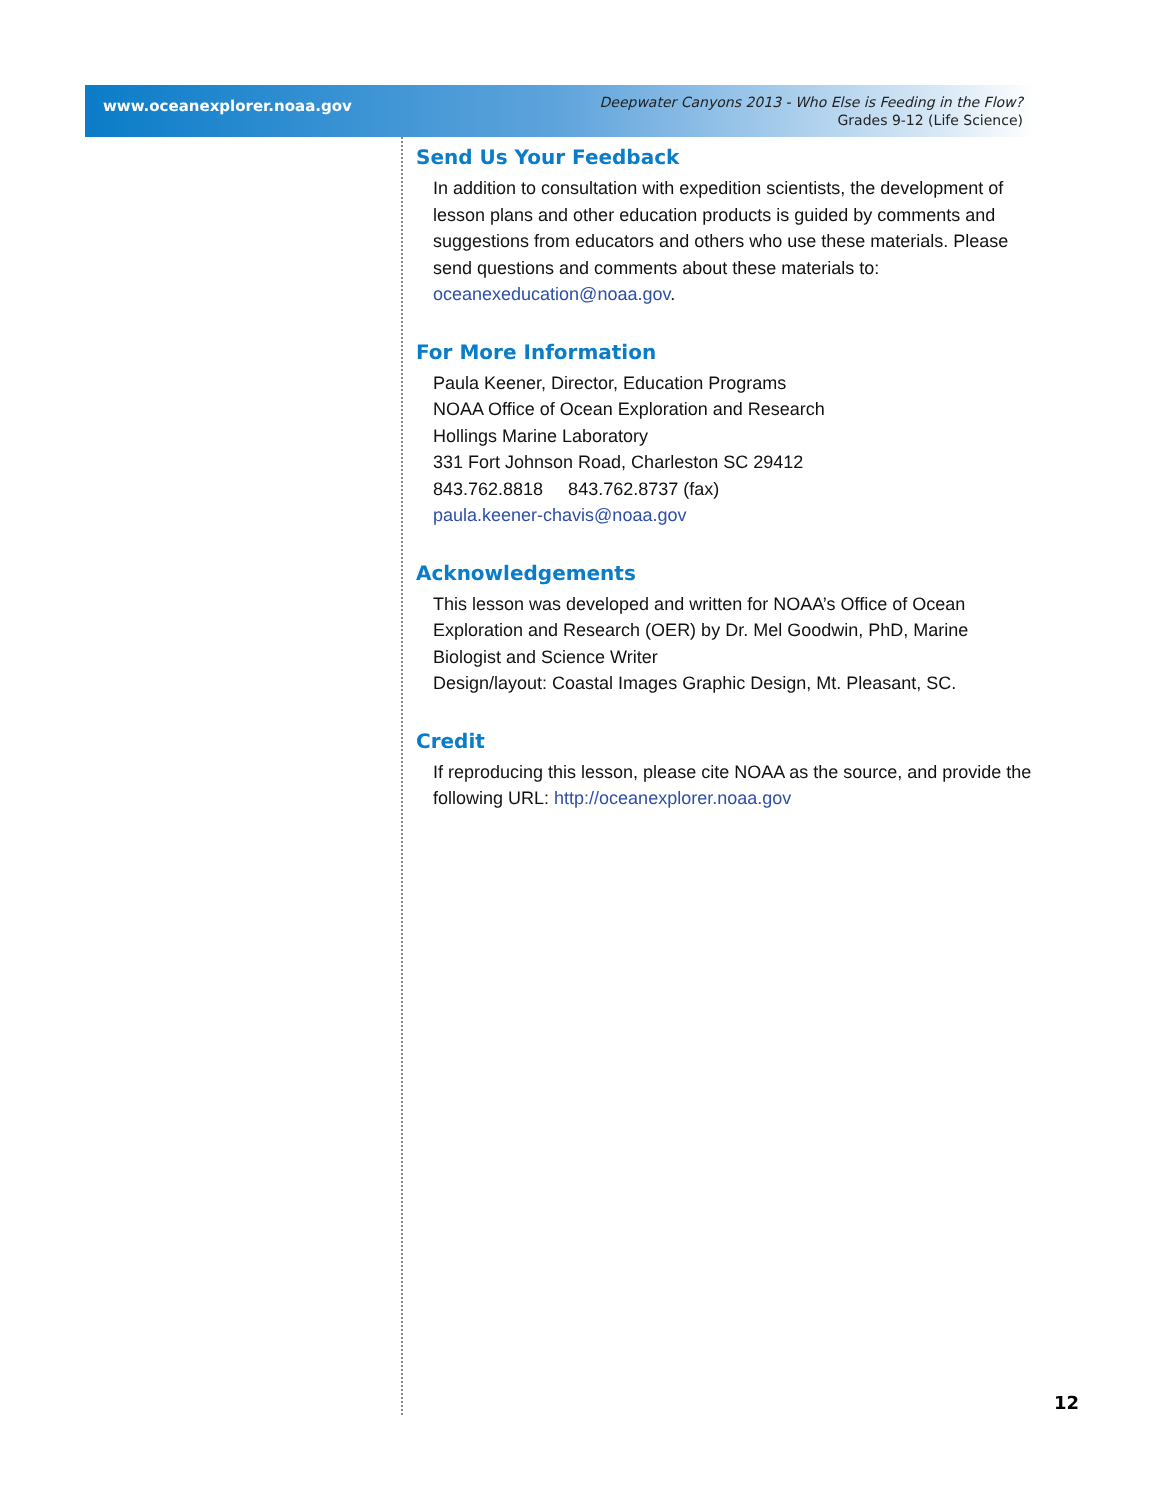www.oceanexplorer.noaa.gov
Deepwater Canyons 2013 - Who Else is Feeding in the Flow?
Grades 9-12 (Life Science)
Send Us Your Feedback
In addition to consultation with expedition scientists, the development of lesson plans and other education products is guided by comments and suggestions from educators and others who use these materials. Please send questions and comments about these materials to: oceanexeducation@noaa.gov.
For More Information
Paula Keener, Director, Education Programs
NOAA Office of Ocean Exploration and Research
Hollings Marine Laboratory
331 Fort Johnson Road, Charleston SC 29412
843.762.8818 843.762.8737 (fax)
paula.keener-chavis@noaa.gov
Acknowledgements
This lesson was developed and written for NOAA’s Office of Ocean Exploration and Research (OER) by Dr. Mel Goodwin, PhD, Marine Biologist and Science Writer
Design/layout: Coastal Images Graphic Design, Mt. Pleasant, SC.
Credit
If reproducing this lesson, please cite NOAA as the source, and provide the following URL: http://oceanexplorer.noaa.gov
12